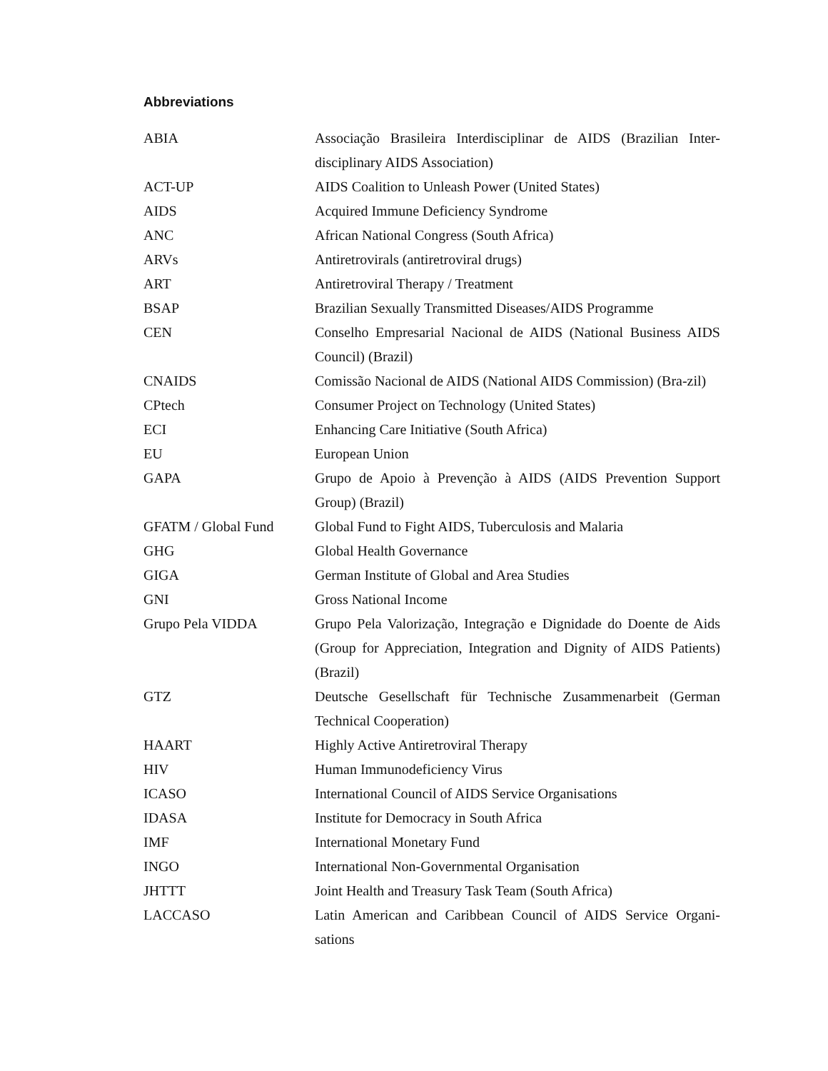Abbreviations
| ABIA | Associação Brasileira Interdisciplinar de AIDS (Brazilian Inter-disciplinary AIDS Association) |
| ACT-UP | AIDS Coalition to Unleash Power (United States) |
| AIDS | Acquired Immune Deficiency Syndrome |
| ANC | African National Congress (South Africa) |
| ARVs | Antiretrovirals (antiretroviral drugs) |
| ART | Antiretroviral Therapy / Treatment |
| BSAP | Brazilian Sexually Transmitted Diseases/AIDS Programme |
| CEN | Conselho Empresarial Nacional de AIDS (National Business AIDS Council) (Brazil) |
| CNAIDS | Comissão Nacional de AIDS (National AIDS Commission) (Bra-zil) |
| CPtech | Consumer Project on Technology (United States) |
| ECI | Enhancing Care Initiative (South Africa) |
| EU | European Union |
| GAPA | Grupo de Apoio à Prevenção à AIDS (AIDS Prevention Support Group) (Brazil) |
| GFATM / Global Fund | Global Fund to Fight AIDS, Tuberculosis and Malaria |
| GHG | Global Health Governance |
| GIGA | German Institute of Global and Area Studies |
| GNI | Gross National Income |
| Grupo Pela VIDDA | Grupo Pela Valorização, Integração e Dignidade do Doente de Aids (Group for Appreciation, Integration and Dignity of AIDS Patients) (Brazil) |
| GTZ | Deutsche Gesellschaft für Technische Zusammenarbeit (German Technical Cooperation) |
| HAART | Highly Active Antiretroviral Therapy |
| HIV | Human Immunodeficiency Virus |
| ICASO | International Council of AIDS Service Organisations |
| IDASA | Institute for Democracy in South Africa |
| IMF | International Monetary Fund |
| INGO | International Non-Governmental Organisation |
| JHTTT | Joint Health and Treasury Task Team (South Africa) |
| LACCASO | Latin American and Caribbean Council of AIDS Service Organi-sations |